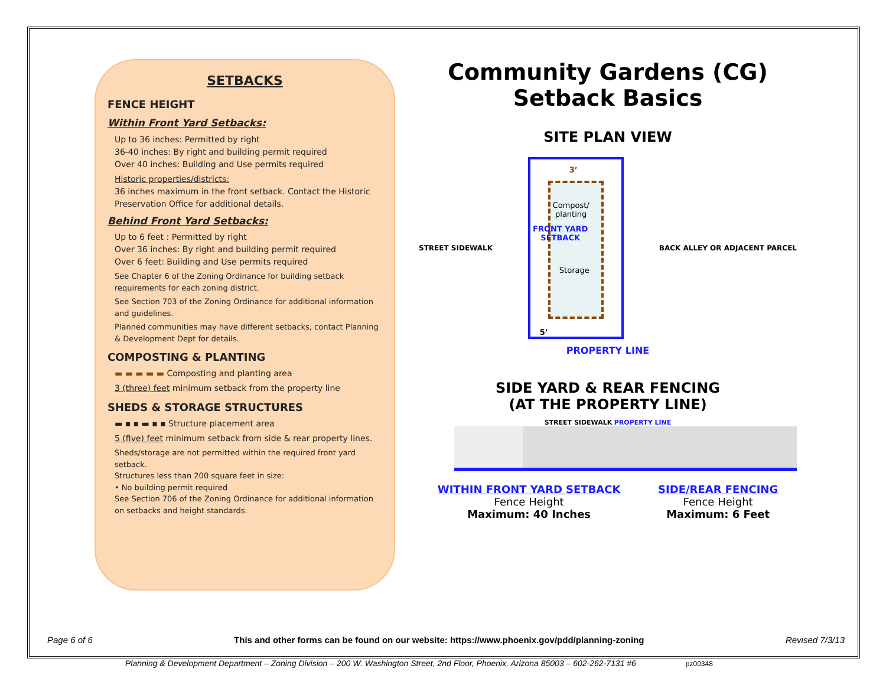SETBACKS
FENCE HEIGHT
Within Front Yard Setbacks:
Up to 36 inches: Permitted by right
36-40 inches: By right and building permit required
Over 40 inches: Building and Use permits required
Historic properties/districts:
36 inches maximum in the front setback. Contact the Historic Preservation Office for additional details.
Behind Front Yard Setbacks:
Up to 6 feet : Permitted by right
Over 36 inches: By right and building permit required
Over 6 feet: Building and Use permits required
See Chapter 6 of the Zoning Ordinance for building setback requirements for each zoning district.
See Section 703 of the Zoning Ordinance for additional information and guidelines.
Planned communities may have different setbacks, contact Planning & Development Dept for details.
COMPOSTING & PLANTING
▬ ▬ ▬ ▬ ▬ Composting and planting area
3 (three) feet minimum setback from the property line
SHEDS & STORAGE STRUCTURES
▬ ▪ ▪ ▬ ▪ ▪ Structure placement area
5 (five) feet minimum setback from side & rear property lines.
Sheds/storage are not permitted within the required front yard setback.
Structures less than 200 square feet in size:
• No building permit required
See Section 706 of the Zoning Ordinance for additional information on setbacks and height standards.
Community Gardens (CG)
Setback Basics
SITE PLAN VIEW
STREET SIDEWALK
FRONT YARD
SETBACK
Compost/
planting
Storage
3’
5’
BACK ALLEY OR ADJACENT PARCEL
PROPERTY LINE
SIDE YARD & REAR FENCING
(AT THE PROPERTY LINE)
STREET SIDEWALK PROPERTY LINE
WITHIN FRONT YARD SETBACK
Fence Height
Maximum: 40 Inches
SIDE/REAR FENCING
Fence Height
Maximum: 6 Feet
Page 6 of 6 This and other forms can be found on our website: https://www.phoenix.gov/pdd/planning-zoning Revised 7/3/13
Planning & Development Department – Zoning Division – 200 W. Washington Street, 2nd Floor, Phoenix, Arizona 85003 – 602-262-7131 #6 pz00348